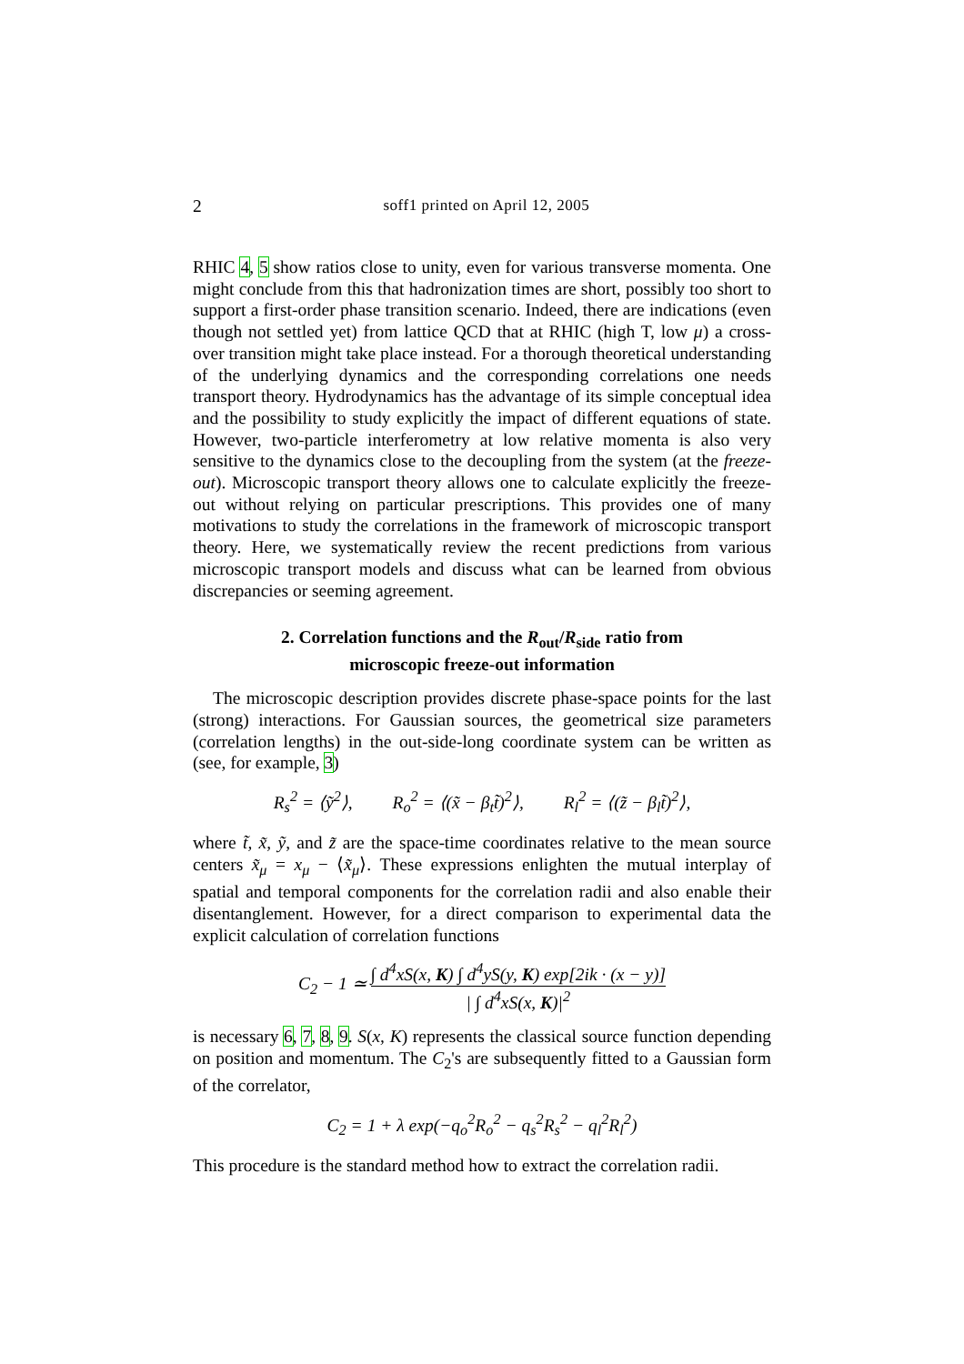2
soff1 printed on April 12, 2005
RHIC 4, 5 show ratios close to unity, even for various transverse momenta. One might conclude from this that hadronization times are short, possibly too short to support a first-order phase transition scenario. Indeed, there are indications (even though not settled yet) from lattice QCD that at RHIC (high T, low μ) a cross-over transition might take place instead. For a thorough theoretical understanding of the underlying dynamics and the corresponding correlations one needs transport theory. Hydrodynamics has the advantage of its simple conceptual idea and the possibility to study explicitly the impact of different equations of state. However, two-particle interferometry at low relative momenta is also very sensitive to the dynamics close to the decoupling from the system (at the freeze-out). Microscopic transport theory allows one to calculate explicitly the freeze-out without relying on particular prescriptions. This provides one of many motivations to study the correlations in the framework of microscopic transport theory. Here, we systematically review the recent predictions from various microscopic transport models and discuss what can be learned from obvious discrepancies or seeming agreement.
2. Correlation functions and the R<sub>out</sub>/R<sub>side</sub> ratio from
microscopic freeze-out information
The microscopic description provides discrete phase-space points for the last (strong) interactions. For Gaussian sources, the geometrical size parameters (correlation lengths) in the out-side-long coordinate system can be written as (see, for example, 3)
R<sub>s</sub><sup>2</sup> = ⟨ỹ<sup>2</sup>⟩, R<sub>o</sub><sup>2</sup> = ⟨(x̃ − β<sub>t</sub>t̃)<sup>2</sup>⟩, R<sub>l</sub><sup>2</sup> = ⟨(z̃ − β<sub>l</sub>t̃)<sup>2</sup>⟩,
where t̃, x̃, ỹ, and z̃ are the space-time coordinates relative to the mean source centers x̃<sub>μ</sub> = x<sub>μ</sub> − ⟨x̃<sub>μ</sub>⟩. These expressions enlighten the mutual interplay of spatial and temporal components for the correlation radii and also enable their disentanglement. However, for a direct comparison to experimental data the explicit calculation of correlation functions
C<sub>2</sub> − 1 ≃ ∫ d<sup>4</sup>xS(x, K) ∫ d<sup>4</sup>yS(y, K) exp[2ik · (x − y)] | ∫ d<sup>4</sup>xS(x, K)|<sup>2</sup>
is necessary 6, 7, 8, 9. S(x, K) represents the classical source function depending on position and momentum. The C<sub>2</sub>'s are subsequently fitted to a Gaussian form of the correlator,
C<sub>2</sub> = 1 + λ exp(−q<sub>o</sub><sup>2</sup>R<sub>o</sub><sup>2</sup> − q<sub>s</sub><sup>2</sup>R<sub>s</sub><sup>2</sup> − q<sub>l</sub><sup>2</sup>R<sub>l</sub><sup>2</sup>)
This procedure is the standard method how to extract the correlation radii.